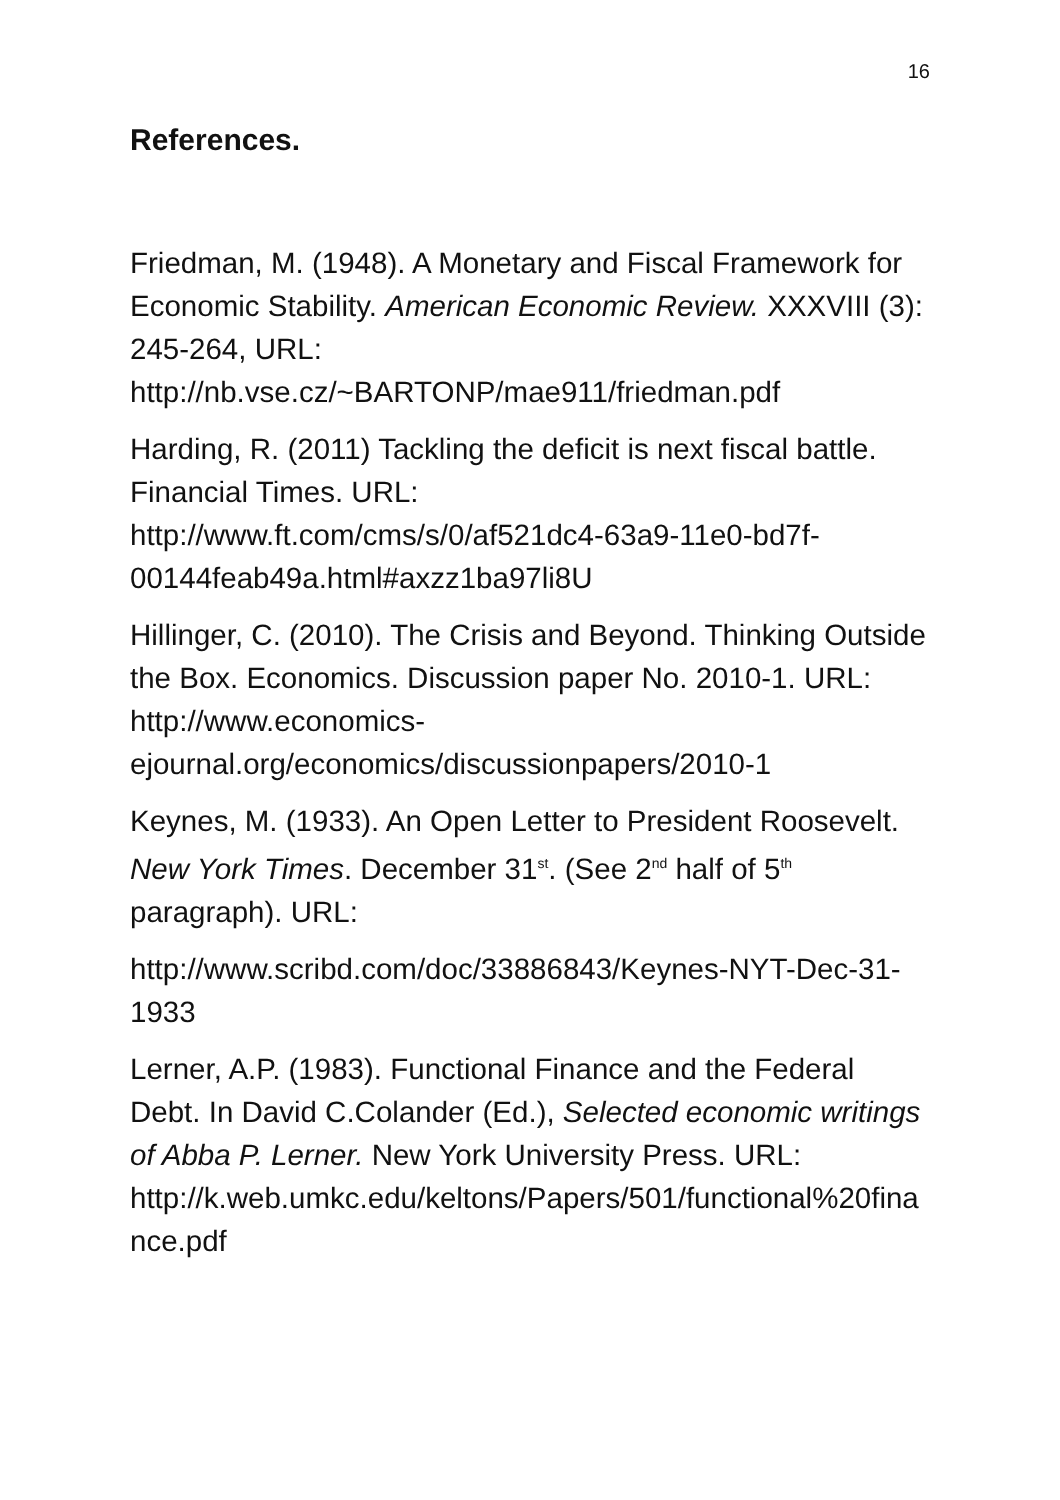16
References.
Friedman, M. (1948). A Monetary and Fiscal Framework for Economic Stability. American Economic Review. XXXVIII (3): 245-264, URL: http://nb.vse.cz/~BARTONP/mae911/friedman.pdf
Harding, R. (2011) Tackling the deficit is next fiscal battle. Financial Times. URL:
http://www.ft.com/cms/s/0/af521dc4-63a9-11e0-bd7f-00144feab49a.html#axzz1ba97li8U
Hillinger, C. (2010). The Crisis and Beyond. Thinking Outside the Box. Economics. Discussion paper No. 2010-1. URL: http://www.economics-ejournal.org/economics/discussionpapers/2010-1
Keynes, M. (1933). An Open Letter to President Roosevelt. New York Times. December 31<sup>st</sup>. (See 2<sup>nd</sup> half of 5<sup>th</sup> paragraph). URL:
http://www.scribd.com/doc/33886843/Keynes-NYT-Dec-31-1933
Lerner, A.P. (1983). Functional Finance and the Federal Debt. In David C.Colander (Ed.), Selected economic writings of Abba P. Lerner. New York University Press. URL:
http://k.web.umkc.edu/keltons/Papers/501/functional%20finance.pdf